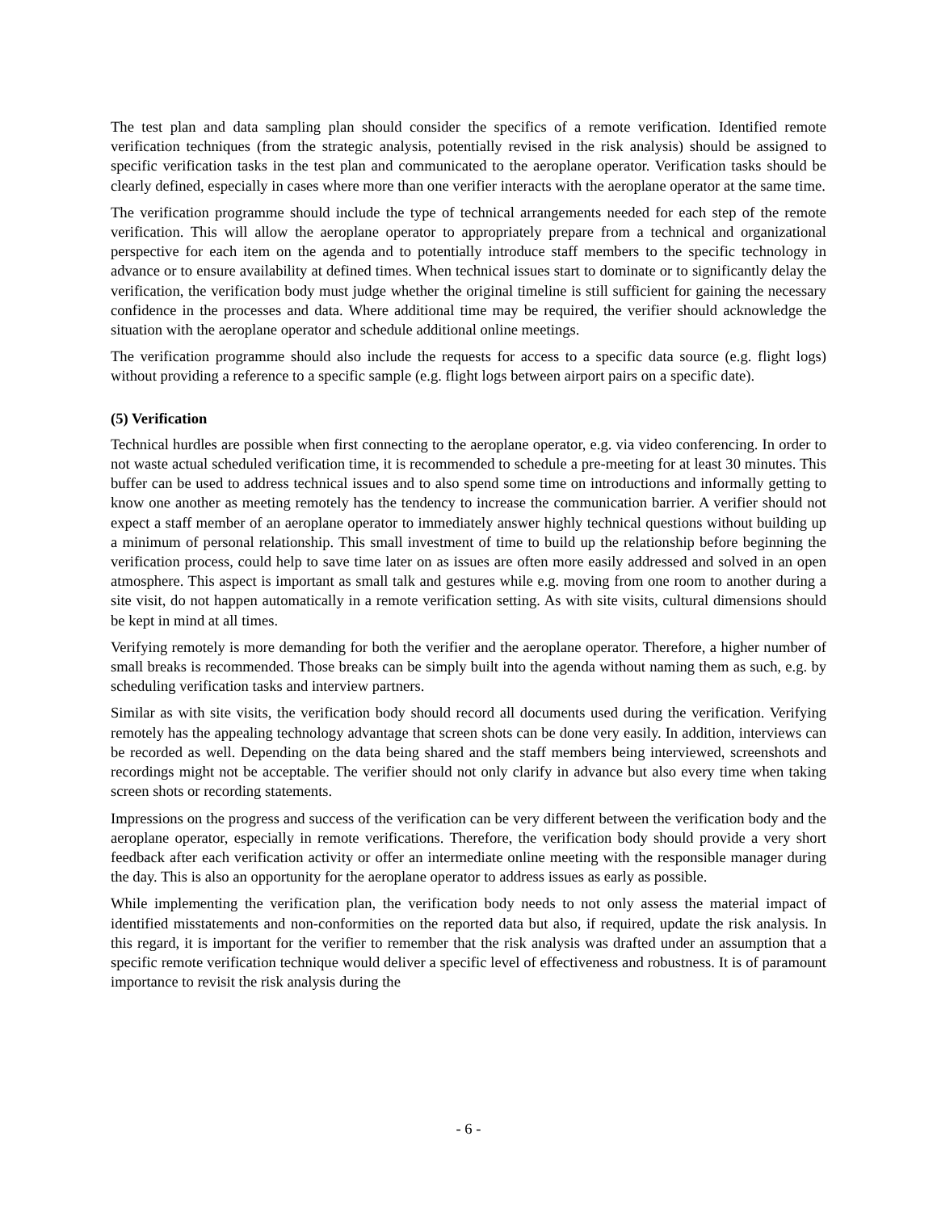The test plan and data sampling plan should consider the specifics of a remote verification. Identified remote verification techniques (from the strategic analysis, potentially revised in the risk analysis) should be assigned to specific verification tasks in the test plan and communicated to the aeroplane operator. Verification tasks should be clearly defined, especially in cases where more than one verifier interacts with the aeroplane operator at the same time.
The verification programme should include the type of technical arrangements needed for each step of the remote verification. This will allow the aeroplane operator to appropriately prepare from a technical and organizational perspective for each item on the agenda and to potentially introduce staff members to the specific technology in advance or to ensure availability at defined times. When technical issues start to dominate or to significantly delay the verification, the verification body must judge whether the original timeline is still sufficient for gaining the necessary confidence in the processes and data. Where additional time may be required, the verifier should acknowledge the situation with the aeroplane operator and schedule additional online meetings.
The verification programme should also include the requests for access to a specific data source (e.g. flight logs) without providing a reference to a specific sample (e.g. flight logs between airport pairs on a specific date).
(5) Verification
Technical hurdles are possible when first connecting to the aeroplane operator, e.g. via video conferencing. In order to not waste actual scheduled verification time, it is recommended to schedule a pre-meeting for at least 30 minutes. This buffer can be used to address technical issues and to also spend some time on introductions and informally getting to know one another as meeting remotely has the tendency to increase the communication barrier. A verifier should not expect a staff member of an aeroplane operator to immediately answer highly technical questions without building up a minimum of personal relationship. This small investment of time to build up the relationship before beginning the verification process, could help to save time later on as issues are often more easily addressed and solved in an open atmosphere. This aspect is important as small talk and gestures while e.g. moving from one room to another during a site visit, do not happen automatically in a remote verification setting. As with site visits, cultural dimensions should be kept in mind at all times.
Verifying remotely is more demanding for both the verifier and the aeroplane operator. Therefore, a higher number of small breaks is recommended. Those breaks can be simply built into the agenda without naming them as such, e.g. by scheduling verification tasks and interview partners.
Similar as with site visits, the verification body should record all documents used during the verification. Verifying remotely has the appealing technology advantage that screen shots can be done very easily. In addition, interviews can be recorded as well. Depending on the data being shared and the staff members being interviewed, screenshots and recordings might not be acceptable. The verifier should not only clarify in advance but also every time when taking screen shots or recording statements.
Impressions on the progress and success of the verification can be very different between the verification body and the aeroplane operator, especially in remote verifications. Therefore, the verification body should provide a very short feedback after each verification activity or offer an intermediate online meeting with the responsible manager during the day. This is also an opportunity for the aeroplane operator to address issues as early as possible.
While implementing the verification plan, the verification body needs to not only assess the material impact of identified misstatements and non-conformities on the reported data but also, if required, update the risk analysis. In this regard, it is important for the verifier to remember that the risk analysis was drafted under an assumption that a specific remote verification technique would deliver a specific level of effectiveness and robustness. It is of paramount importance to revisit the risk analysis during the
- 6 -